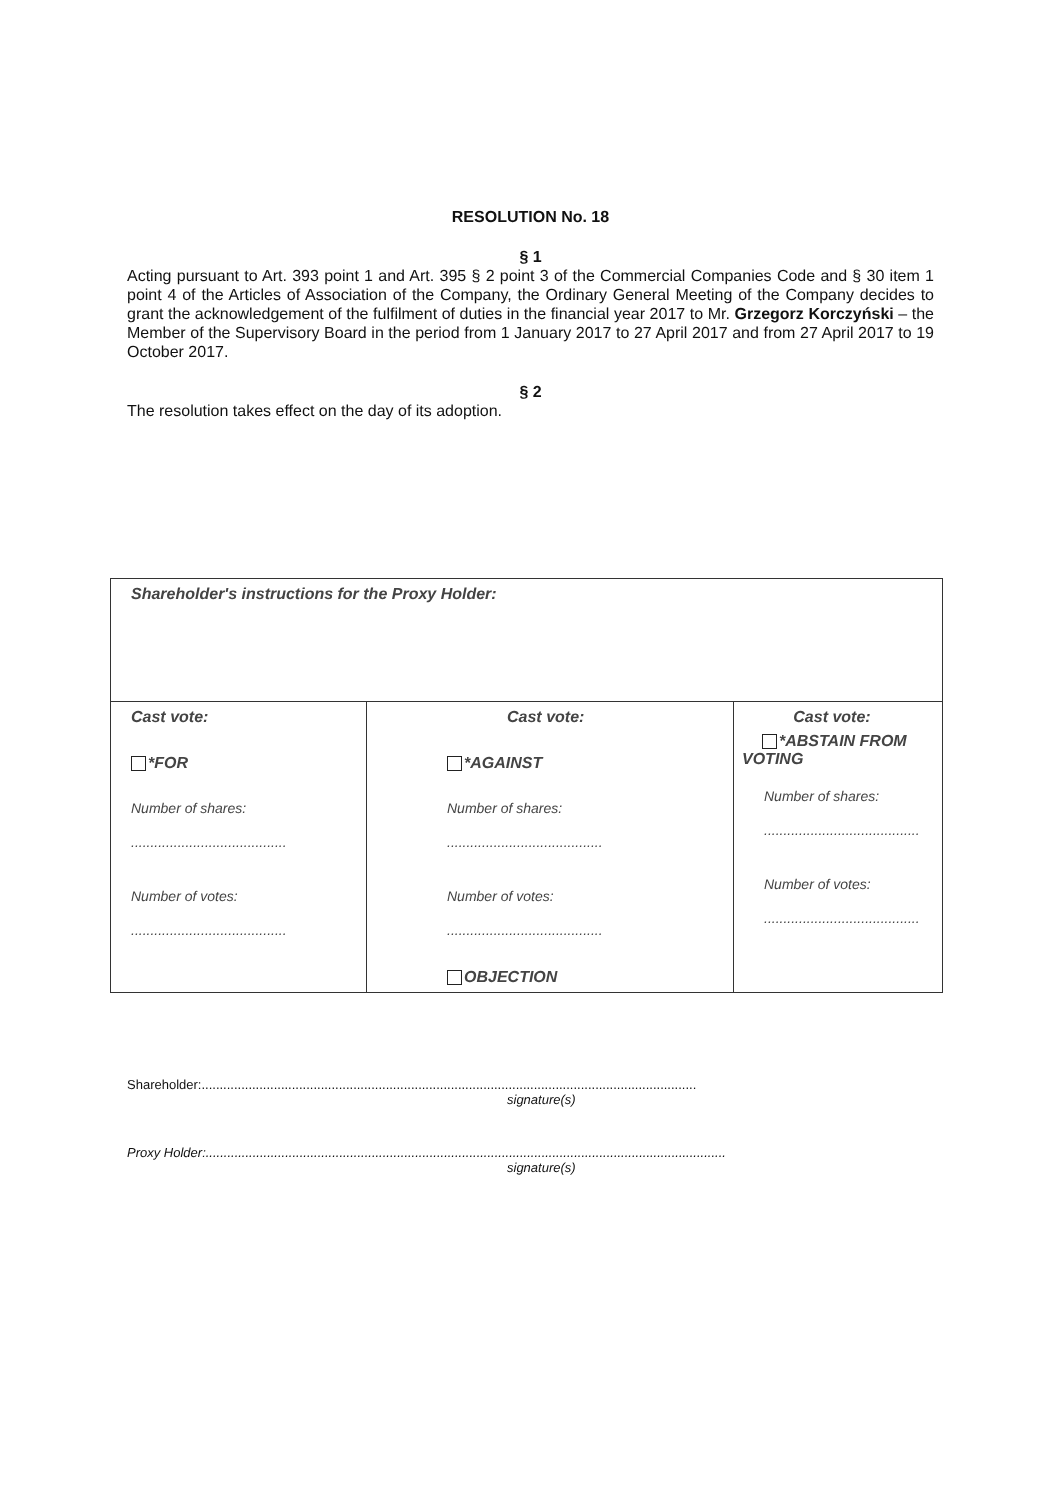RESOLUTION No. 18
§ 1
Acting pursuant to Art. 393 point 1 and Art. 395 § 2 point 3 of the Commercial Companies Code and § 30 item 1 point 4 of the Articles of Association of the Company, the Ordinary General Meeting of the Company decides to grant the acknowledgement of the fulfilment of duties in the financial year 2017 to Mr. Grzegorz Korczyński – the Member of the Supervisory Board in the period from 1 January 2017 to 27 April 2017 and from 27 April 2017 to 19 October 2017.
§ 2
The resolution takes effect on the day of its adoption.
| Shareholder's instructions for the Proxy Holder: | | |
| Cast vote: *FOR Number of shares: ........................................ Number of votes: ........................................ | Cast vote: *AGAINST Number of shares: ........................................ Number of votes: ........................................ OBJECTION | Cast vote: *ABSTAIN FROM VOTING Number of shares: ........................................ Number of votes: ........................................ |
Shareholder:.........................................................................................................................................
signature(s)
Proxy Holder:................................................................................................................................................
signature(s)